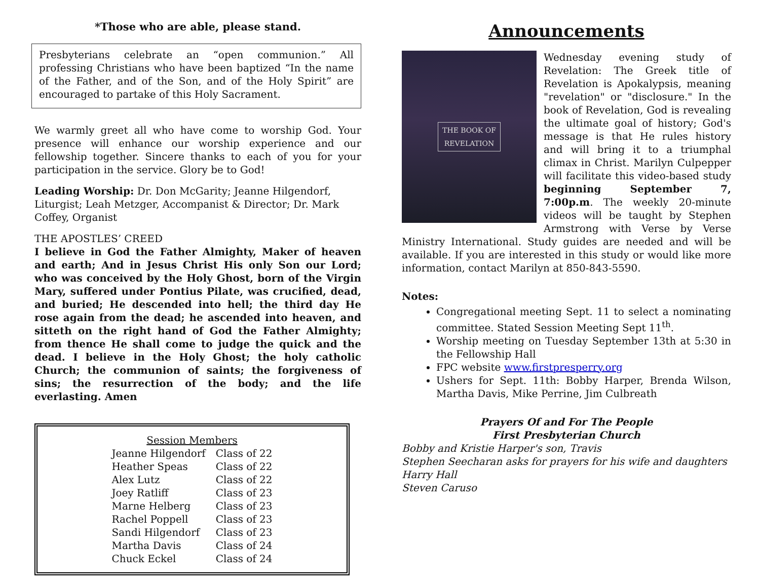*Those who are able, please stand.
Presbyterians celebrate an “open communion.” All professing Christians who have been baptized “In the name of the Father, and of the Son, and of the Holy Spirit” are encouraged to partake of this Holy Sacrament.
We warmly greet all who have come to worship God. Your presence will enhance our worship experience and our fellowship together. Sincere thanks to each of you for your participation in the service. Glory be to God!
Leading Worship: Dr. Don McGarity; Jeanne Hilgendorf, Liturgist; Leah Metzger, Accompanist & Director; Dr. Mark Coffey, Organist
THE APOSTLES’ CREED
I believe in God the Father Almighty, Maker of heaven and earth; And in Jesus Christ His only Son our Lord; who was conceived by the Holy Ghost, born of the Virgin Mary, suffered under Pontius Pilate, was crucified, dead, and buried; He descended into hell; the third day He rose again from the dead; he ascended into heaven, and sitteth on the right hand of God the Father Almighty; from thence He shall come to judge the quick and the dead. I believe in the Holy Ghost; the holy catholic Church; the communion of saints; the forgiveness of sins; the resurrection of the body; and the life everlasting. Amen
Session Members
| Jeanne Hilgendorf | Class of 22 |
| Heather Speas | Class of 22 |
| Alex Lutz | Class of 22 |
| Joey Ratliff | Class of 23 |
| Marne Helberg | Class of 23 |
| Rachel Poppell | Class of 23 |
| Sandi Hilgendorf | Class of 23 |
| Martha Davis | Class of 24 |
| Chuck Eckel | Class of 24 |
Announcements
THE BOOK OF
REVELATION
Wednesday evening study of Revelation: The Greek title of Revelation is Apokalypsis, meaning "revelation" or "disclosure." In the book of Revelation, God is revealing the ultimate goal of history; God's message is that He rules history and will bring it to a triumphal climax in Christ. Marilyn Culpepper will facilitate this video-based study beginning September 7, 7:00p.m. The weekly 20-minute videos will be taught by Stephen Armstrong with Verse by Verse Ministry International. Study guides are needed and will be available. If you are interested in this study or would like more information, contact Marilyn at 850-843-5590.
Notes:
Congregational meeting Sept. 11 to select a nominating committee. Stated Session Meeting Sept 11<sup>th</sup>.
Worship meeting on Tuesday September 13th at 5:30 in the Fellowship Hall
FPC website www.firstpresperry.org
Ushers for Sept. 11th: Bobby Harper, Brenda Wilson, Martha Davis, Mike Perrine, Jim Culbreath
Prayers Of and For The People
First Presbyterian Church
Bobby and Kristie Harper's son, Travis
Stephen Seecharan asks for prayers for his wife and daughters
Harry Hall
Steven Caruso